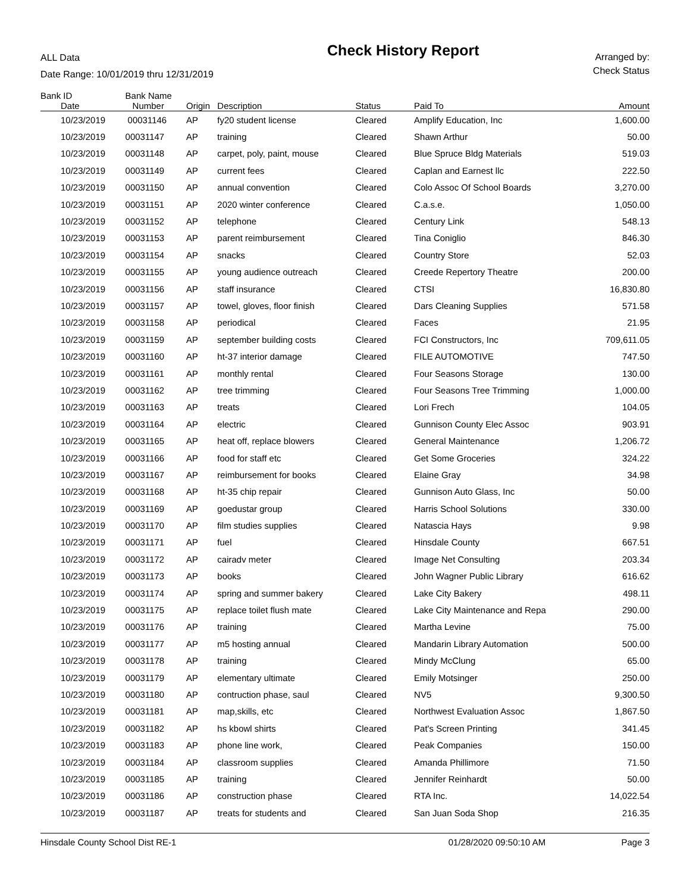ALL Data
Date Range: 10/01/2019 thru 12/31/2019
Check History Report
Arranged by:
Check Status
| Bank ID | Bank Name | | | | | |
| --- | --- | --- | --- | --- | --- | --- |
| Date | Number | Origin | Description | Status | Paid To | Amount |
| 10/23/2019 | 00031146 | AP | fy20 student license | Cleared | Amplify Education, Inc | 1,600.00 |
| 10/23/2019 | 00031147 | AP | training | Cleared | Shawn Arthur | 50.00 |
| 10/23/2019 | 00031148 | AP | carpet, poly, paint, mouse | Cleared | Blue Spruce Bldg Materials | 519.03 |
| 10/23/2019 | 00031149 | AP | current fees | Cleared | Caplan and Earnest llc | 222.50 |
| 10/23/2019 | 00031150 | AP | annual convention | Cleared | Colo Assoc Of School Boards | 3,270.00 |
| 10/23/2019 | 00031151 | AP | 2020 winter conference | Cleared | C.a.s.e. | 1,050.00 |
| 10/23/2019 | 00031152 | AP | telephone | Cleared | Century Link | 548.13 |
| 10/23/2019 | 00031153 | AP | parent reimbursement | Cleared | Tina Coniglio | 846.30 |
| 10/23/2019 | 00031154 | AP | snacks | Cleared | Country Store | 52.03 |
| 10/23/2019 | 00031155 | AP | young audience outreach | Cleared | Creede Repertory Theatre | 200.00 |
| 10/23/2019 | 00031156 | AP | staff insurance | Cleared | CTSI | 16,830.80 |
| 10/23/2019 | 00031157 | AP | towel, gloves, floor finish | Cleared | Dars Cleaning Supplies | 571.58 |
| 10/23/2019 | 00031158 | AP | periodical | Cleared | Faces | 21.95 |
| 10/23/2019 | 00031159 | AP | september building costs | Cleared | FCI Constructors, Inc | 709,611.05 |
| 10/23/2019 | 00031160 | AP | ht-37 interior damage | Cleared | FILE AUTOMOTIVE | 747.50 |
| 10/23/2019 | 00031161 | AP | monthly rental | Cleared | Four Seasons Storage | 130.00 |
| 10/23/2019 | 00031162 | AP | tree trimming | Cleared | Four Seasons Tree Trimming | 1,000.00 |
| 10/23/2019 | 00031163 | AP | treats | Cleared | Lori Frech | 104.05 |
| 10/23/2019 | 00031164 | AP | electric | Cleared | Gunnison County Elec Assoc | 903.91 |
| 10/23/2019 | 00031165 | AP | heat off, replace blowers | Cleared | General Maintenance | 1,206.72 |
| 10/23/2019 | 00031166 | AP | food for staff etc | Cleared | Get Some Groceries | 324.22 |
| 10/23/2019 | 00031167 | AP | reimbursement for books | Cleared | Elaine Gray | 34.98 |
| 10/23/2019 | 00031168 | AP | ht-35 chip repair | Cleared | Gunnison Auto Glass, Inc | 50.00 |
| 10/23/2019 | 00031169 | AP | goedustar group | Cleared | Harris School Solutions | 330.00 |
| 10/23/2019 | 00031170 | AP | film studies supplies | Cleared | Natascia Hays | 9.98 |
| 10/23/2019 | 00031171 | AP | fuel | Cleared | Hinsdale County | 667.51 |
| 10/23/2019 | 00031172 | AP | cairadv meter | Cleared | Image Net Consulting | 203.34 |
| 10/23/2019 | 00031173 | AP | books | Cleared | John Wagner Public Library | 616.62 |
| 10/23/2019 | 00031174 | AP | spring and summer bakery | Cleared | Lake City Bakery | 498.11 |
| 10/23/2019 | 00031175 | AP | replace toilet flush mate | Cleared | Lake City Maintenance and Repa | 290.00 |
| 10/23/2019 | 00031176 | AP | training | Cleared | Martha Levine | 75.00 |
| 10/23/2019 | 00031177 | AP | m5 hosting annual | Cleared | Mandarin Library Automation | 500.00 |
| 10/23/2019 | 00031178 | AP | training | Cleared | Mindy McClung | 65.00 |
| 10/23/2019 | 00031179 | AP | elementary ultimate | Cleared | Emily Motsinger | 250.00 |
| 10/23/2019 | 00031180 | AP | contruction phase, saul | Cleared | NV5 | 9,300.50 |
| 10/23/2019 | 00031181 | AP | map,skills, etc | Cleared | Northwest Evaluation Assoc | 1,867.50 |
| 10/23/2019 | 00031182 | AP | hs kbowl shirts | Cleared | Pat's Screen Printing | 341.45 |
| 10/23/2019 | 00031183 | AP | phone line work, | Cleared | Peak Companies | 150.00 |
| 10/23/2019 | 00031184 | AP | classroom supplies | Cleared | Amanda Phillimore | 71.50 |
| 10/23/2019 | 00031185 | AP | training | Cleared | Jennifer Reinhardt | 50.00 |
| 10/23/2019 | 00031186 | AP | construction phase | Cleared | RTA Inc. | 14,022.54 |
| 10/23/2019 | 00031187 | AP | treats for students and | Cleared | San Juan Soda Shop | 216.35 |
Hinsdale County School Dist RE-1 01/28/2020 09:50:10 AM Page 3